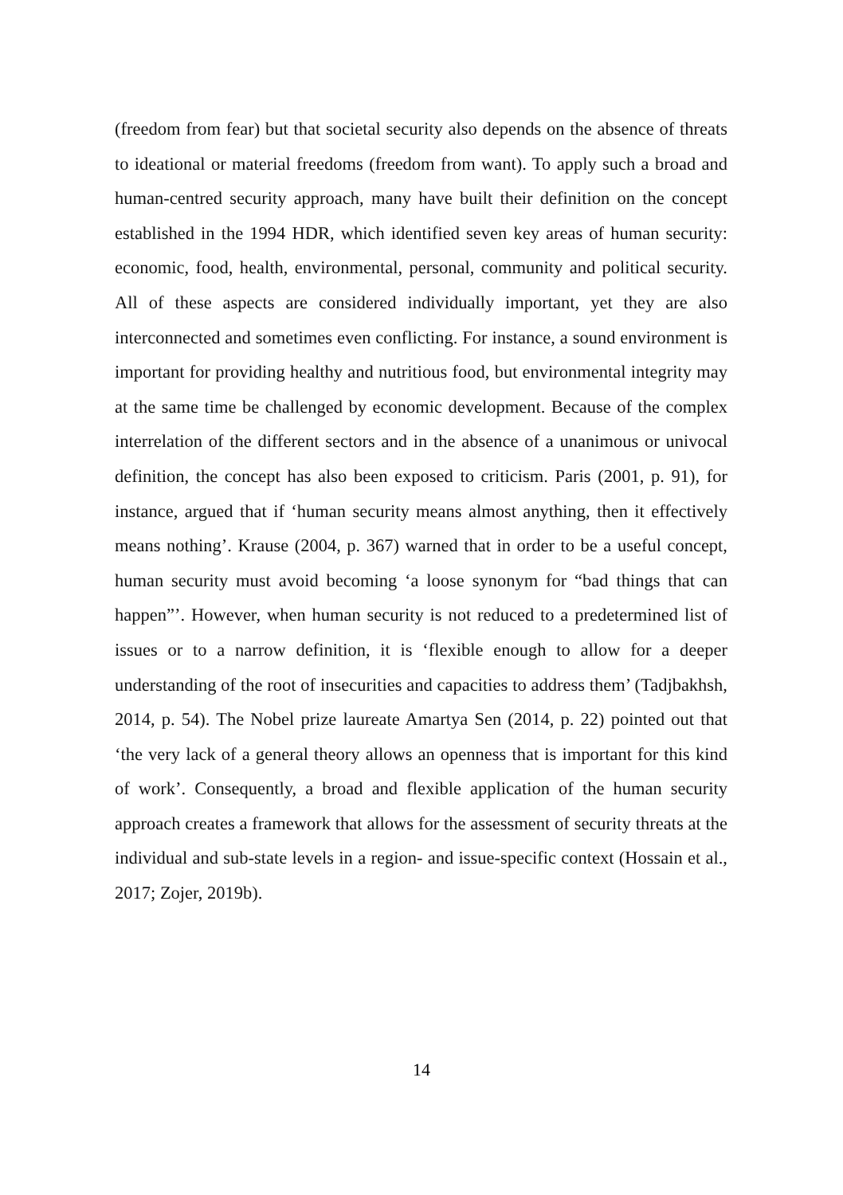(freedom from fear) but that societal security also depends on the absence of threats to ideational or material freedoms (freedom from want). To apply such a broad and human-centred security approach, many have built their definition on the concept established in the 1994 HDR, which identified seven key areas of human security: economic, food, health, environmental, personal, community and political security. All of these aspects are considered individually important, yet they are also interconnected and sometimes even conflicting. For instance, a sound environment is important for providing healthy and nutritious food, but environmental integrity may at the same time be challenged by economic development. Because of the complex interrelation of the different sectors and in the absence of a unanimous or univocal definition, the concept has also been exposed to criticism. Paris (2001, p. 91), for instance, argued that if ‘human security means almost anything, then it effectively means nothing’. Krause (2004, p. 367) warned that in order to be a useful concept, human security must avoid becoming ‘a loose synonym for “bad things that can happen”’. However, when human security is not reduced to a predetermined list of issues or to a narrow definition, it is ‘flexible enough to allow for a deeper understanding of the root of insecurities and capacities to address them’ (Tadjbakhsh, 2014, p. 54). The Nobel prize laureate Amartya Sen (2014, p. 22) pointed out that ‘the very lack of a general theory allows an openness that is important for this kind of work’. Consequently, a broad and flexible application of the human security approach creates a framework that allows for the assessment of security threats at the individual and sub-state levels in a region- and issue-specific context (Hossain et al., 2017; Zojer, 2019b).
14